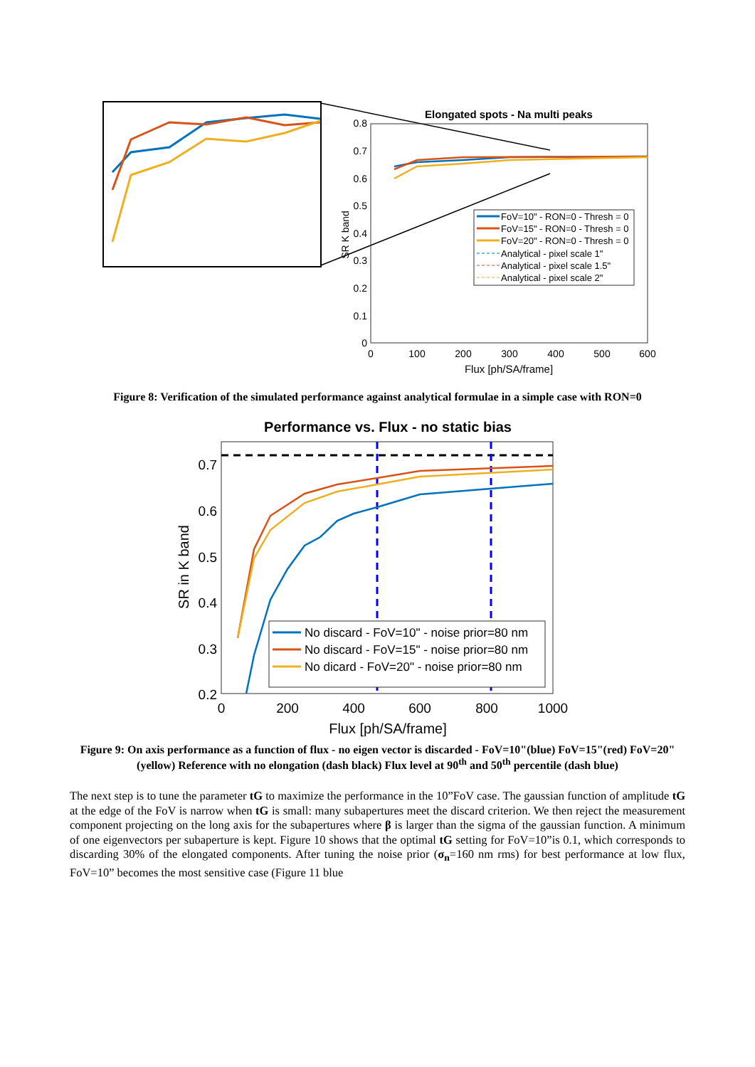Elongated spots - Na multi peaks
0.8
0.7
0.6
0.5
0.4
0.3
0.2
0.1
0
SR K band
0
100
200
300
400
500
600
Flux [ph/SA/frame]
FoV=10" - RON=0 - Thresh = 0
FoV=15" - RON=0 - Thresh = 0
FoV=20" - RON=0 - Thresh = 0
Analytical - pixel scale 1"
Analytical - pixel scale 1.5"
Analytical - pixel scale 2"
Figure 8: Verification of the simulated performance against analytical formulae in a simple case with RON=0
Performance vs. Flux - no static bias
0.7
0.6
0.5
0.4
0.3
0.2
SR in K band
0
200
400
600
800
1000
Flux [ph/SA/frame]
No discard - FoV=10" - noise prior=80 nm
No discard - FoV=15" - noise prior=80 nm
No dicard - FoV=20" - noise prior=80 nm
Figure 9: On axis performance as a function of flux - no eigen vector is discarded - FoV=10"(blue) FoV=15"(red) FoV=20"(yellow) Reference with no elongation (dash black) Flux level at 90<sup>th</sup> and 50<sup>th</sup> percentile (dash blue)
The next step is to tune the parameter tG to maximize the performance in the 10”FoV case. The gaussian function of amplitude tG at the edge of the FoV is narrow when tG is small: many subapertures meet the discard criterion. We then reject the measurement component projecting on the long axis for the subapertures where β is larger than the sigma of the gaussian function. A minimum of one eigenvectors per subaperture is kept. Figure 10 shows that the optimal tG setting for FoV=10”is 0.1, which corresponds to discarding 30% of the elongated components. After tuning the noise prior (σ<sub>n</sub>=160 nm rms) for best performance at low flux, FoV=10” becomes the most sensitive case (Figure 11 blue